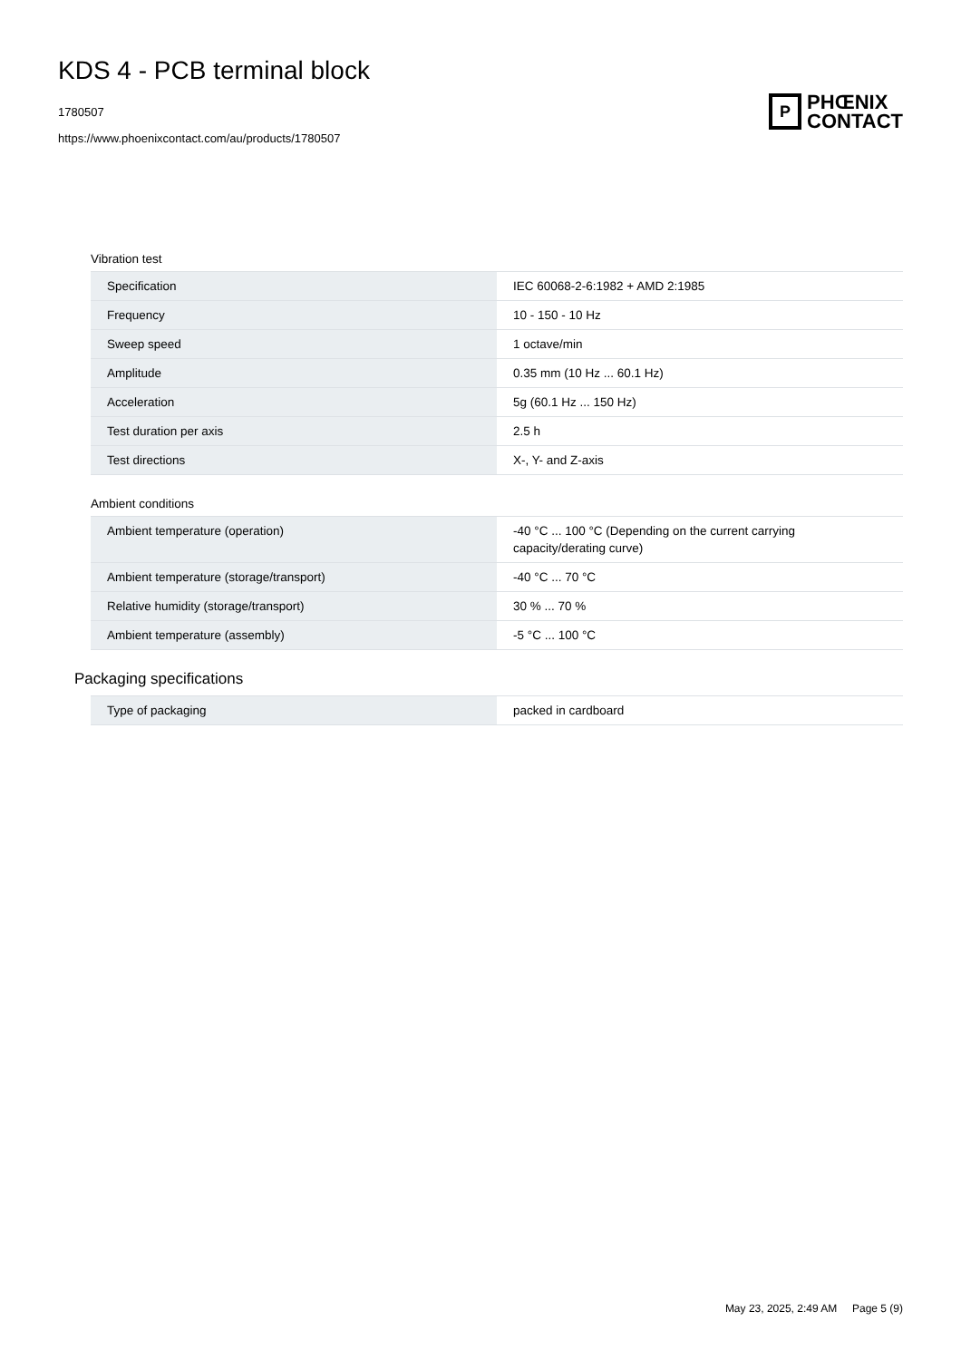KDS 4 - PCB terminal block
1780507
https://www.phoenixcontact.com/au/products/1780507
P
PHŒNIX
CONTACT
Vibration test
| Specification | IEC 60068-2-6:1982 + AMD 2:1985 |
| Frequency | 10 - 150 - 10 Hz |
| Sweep speed | 1 octave/min |
| Amplitude | 0.35 mm (10 Hz ... 60.1 Hz) |
| Acceleration | 5g (60.1 Hz ... 150 Hz) |
| Test duration per axis | 2.5 h |
| Test directions | X-, Y- and Z-axis |
Ambient conditions
| Ambient temperature (operation) | -40 °C ... 100 °C (Depending on the current carrying capacity/derating curve) |
| Ambient temperature (storage/transport) | -40 °C ... 70 °C |
| Relative humidity (storage/transport) | 30 % ... 70 % |
| Ambient temperature (assembly) | -5 °C ... 100 °C |
Packaging specifications
| Type of packaging | packed in cardboard |
May 23, 2025, 2:49 AM Page 5 (9)